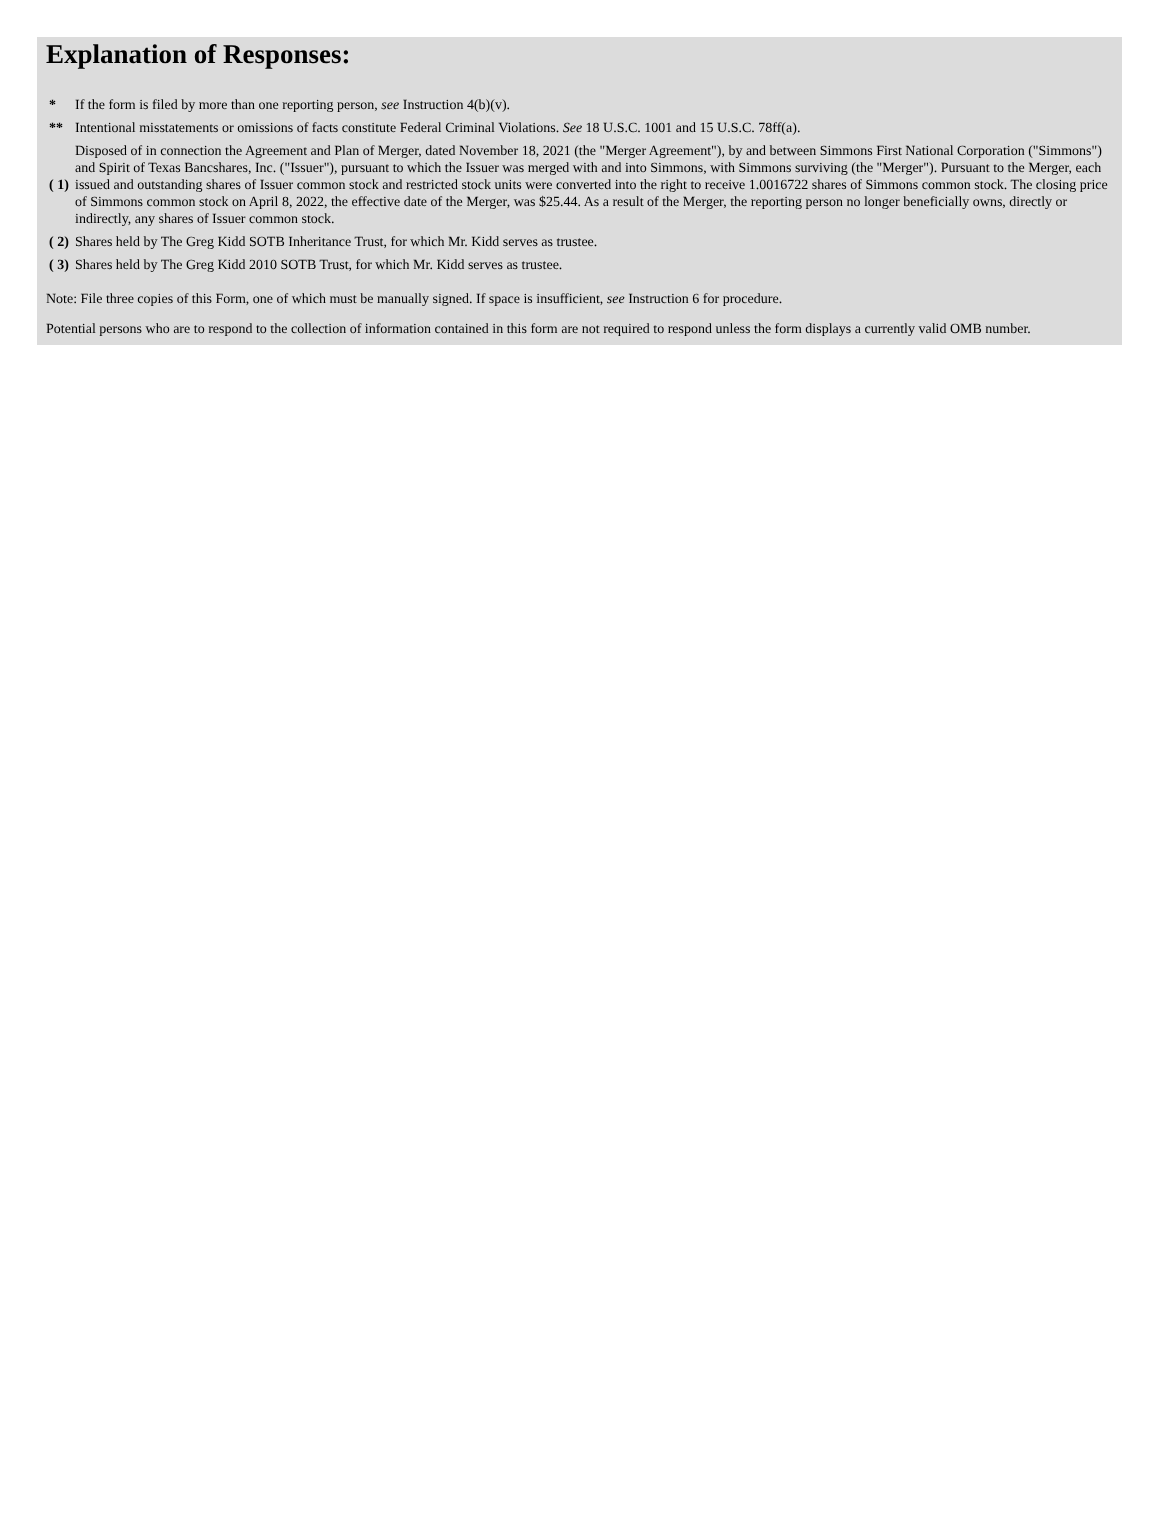Explanation of Responses:
| * | If the form is filed by more than one reporting person, see Instruction 4(b)(v). |
| ** | Intentional misstatements or omissions of facts constitute Federal Criminal Violations. See 18 U.S.C. 1001 and 15 U.S.C. 78ff(a). |
| ( 1) | Disposed of in connection the Agreement and Plan of Merger, dated November 18, 2021 (the "Merger Agreement"), by and between Simmons First National Corporation ("Simmons") and Spirit of Texas Bancshares, Inc. ("Issuer"), pursuant to which the Issuer was merged with and into Simmons, with Simmons surviving (the "Merger"). Pursuant to the Merger, each issued and outstanding shares of Issuer common stock and restricted stock units were converted into the right to receive 1.0016722 shares of Simmons common stock. The closing price of Simmons common stock on April 8, 2022, the effective date of the Merger, was $25.44. As a result of the Merger, the reporting person no longer beneficially owns, directly or indirectly, any shares of Issuer common stock. |
| ( 2) | Shares held by The Greg Kidd SOTB Inheritance Trust, for which Mr. Kidd serves as trustee. |
| ( 3) | Shares held by The Greg Kidd 2010 SOTB Trust, for which Mr. Kidd serves as trustee. |
Note: File three copies of this Form, one of which must be manually signed. If space is insufficient, see Instruction 6 for procedure.
Potential persons who are to respond to the collection of information contained in this form are not required to respond unless the form displays a currently valid OMB number.